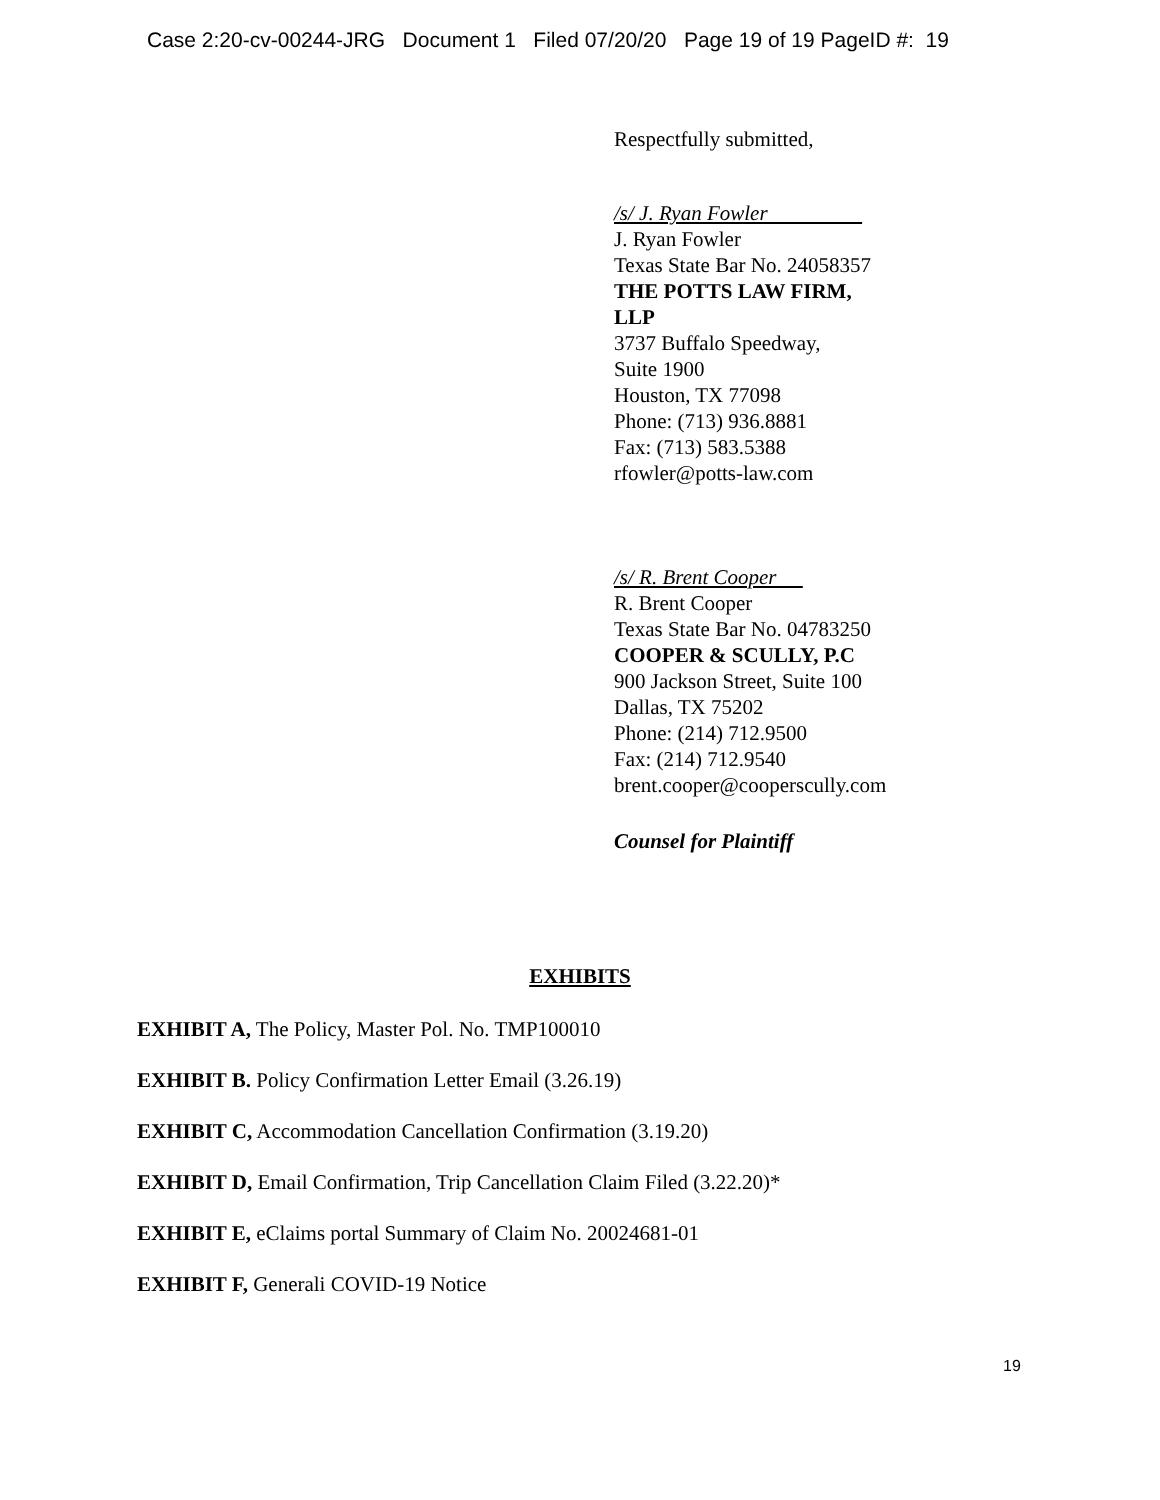Case 2:20-cv-00244-JRG Document 1 Filed 07/20/20 Page 19 of 19 PageID #: 19
Respectfully submitted,
/s/ J. Ryan Fowler
J. Ryan Fowler
Texas State Bar No. 24058357
THE POTTS LAW FIRM,
LLP
3737 Buffalo Speedway,
Suite 1900
Houston, TX 77098
Phone: (713) 936.8881
Fax: (713) 583.5388
rfowler@potts-law.com
/s/ R. Brent Cooper
R. Brent Cooper
Texas State Bar No. 04783250
COOPER & SCULLY, P.C
900 Jackson Street, Suite 100
Dallas, TX 75202
Phone: (214) 712.9500
Fax: (214) 712.9540
brent.cooper@cooperscully.com
Counsel for Plaintiff
EXHIBITS
EXHIBIT A, The Policy, Master Pol. No. TMP100010
EXHIBIT B. Policy Confirmation Letter Email (3.26.19)
EXHIBIT C, Accommodation Cancellation Confirmation (3.19.20)
EXHIBIT D, Email Confirmation, Trip Cancellation Claim Filed (3.22.20)*
EXHIBIT E, eClaims portal Summary of Claim No. 20024681-01
EXHIBIT F, Generali COVID-19 Notice
19